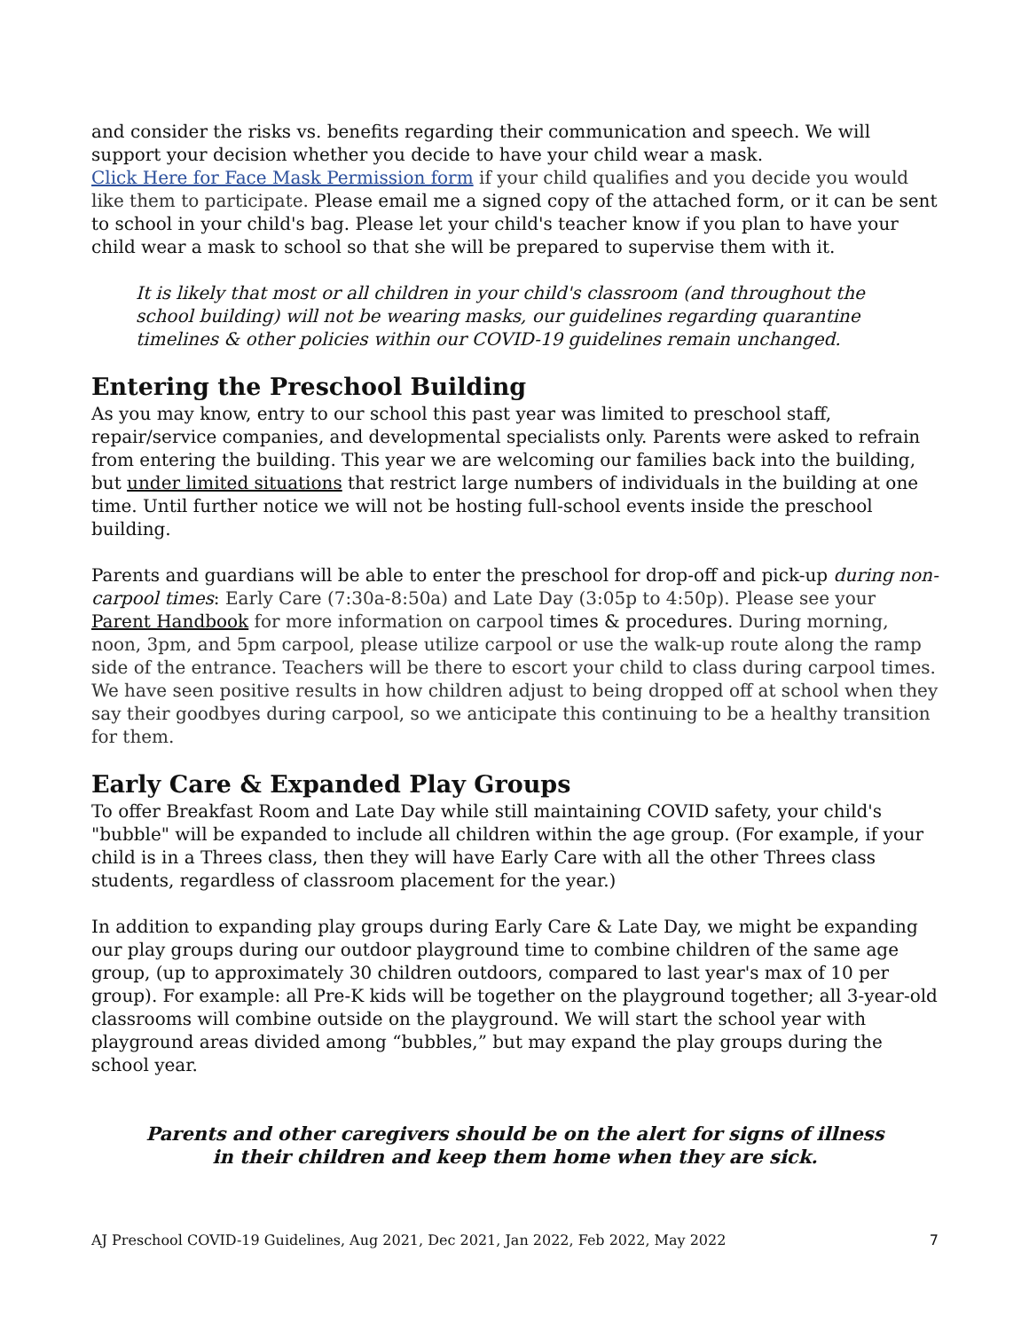and consider the risks vs. benefits regarding their communication and speech. We will support your decision whether you decide to have your child wear a mask.
Click Here for Face Mask Permission form if your child qualifies and you decide you would like them to participate. Please email me a signed copy of the attached form, or it can be sent to school in your child's bag. Please let your child's teacher know if you plan to have your child wear a mask to school so that she will be prepared to supervise them with it.
It is likely that most or all children in your child's classroom (and throughout the school building) will not be wearing masks, our guidelines regarding quarantine timelines & other policies within our COVID-19 guidelines remain unchanged.
Entering the Preschool Building
As you may know, entry to our school this past year was limited to preschool staff, repair/service companies, and developmental specialists only. Parents were asked to refrain from entering the building. This year we are welcoming our families back into the building, but under limited situations that restrict large numbers of individuals in the building at one time. Until further notice we will not be hosting full-school events inside the preschool building.
Parents and guardians will be able to enter the preschool for drop-off and pick-up during non-carpool times: Early Care (7:30a-8:50a) and Late Day (3:05p to 4:50p). Please see your Parent Handbook for more information on carpool times & procedures. During morning, noon, 3pm, and 5pm carpool, please utilize carpool or use the walk-up route along the ramp side of the entrance. Teachers will be there to escort your child to class during carpool times. We have seen positive results in how children adjust to being dropped off at school when they say their goodbyes during carpool, so we anticipate this continuing to be a healthy transition for them.
Early Care & Expanded Play Groups
To offer Breakfast Room and Late Day while still maintaining COVID safety, your child's "bubble" will be expanded to include all children within the age group. (For example, if your child is in a Threes class, then they will have Early Care with all the other Threes class students, regardless of classroom placement for the year.)
In addition to expanding play groups during Early Care & Late Day, we might be expanding our play groups during our outdoor playground time to combine children of the same age group, (up to approximately 30 children outdoors, compared to last year's max of 10 per group). For example: all Pre-K kids will be together on the playground together; all 3-year-old classrooms will combine outside on the playground. We will start the school year with playground areas divided among “bubbles,” but may expand the play groups during the school year.
Parents and other caregivers should be on the alert for signs of illness
in their children and keep them home when they are sick.
AJ Preschool COVID-19 Guidelines, Aug 2021, Dec 2021, Jan 2022, Feb 2022, May 2022 7